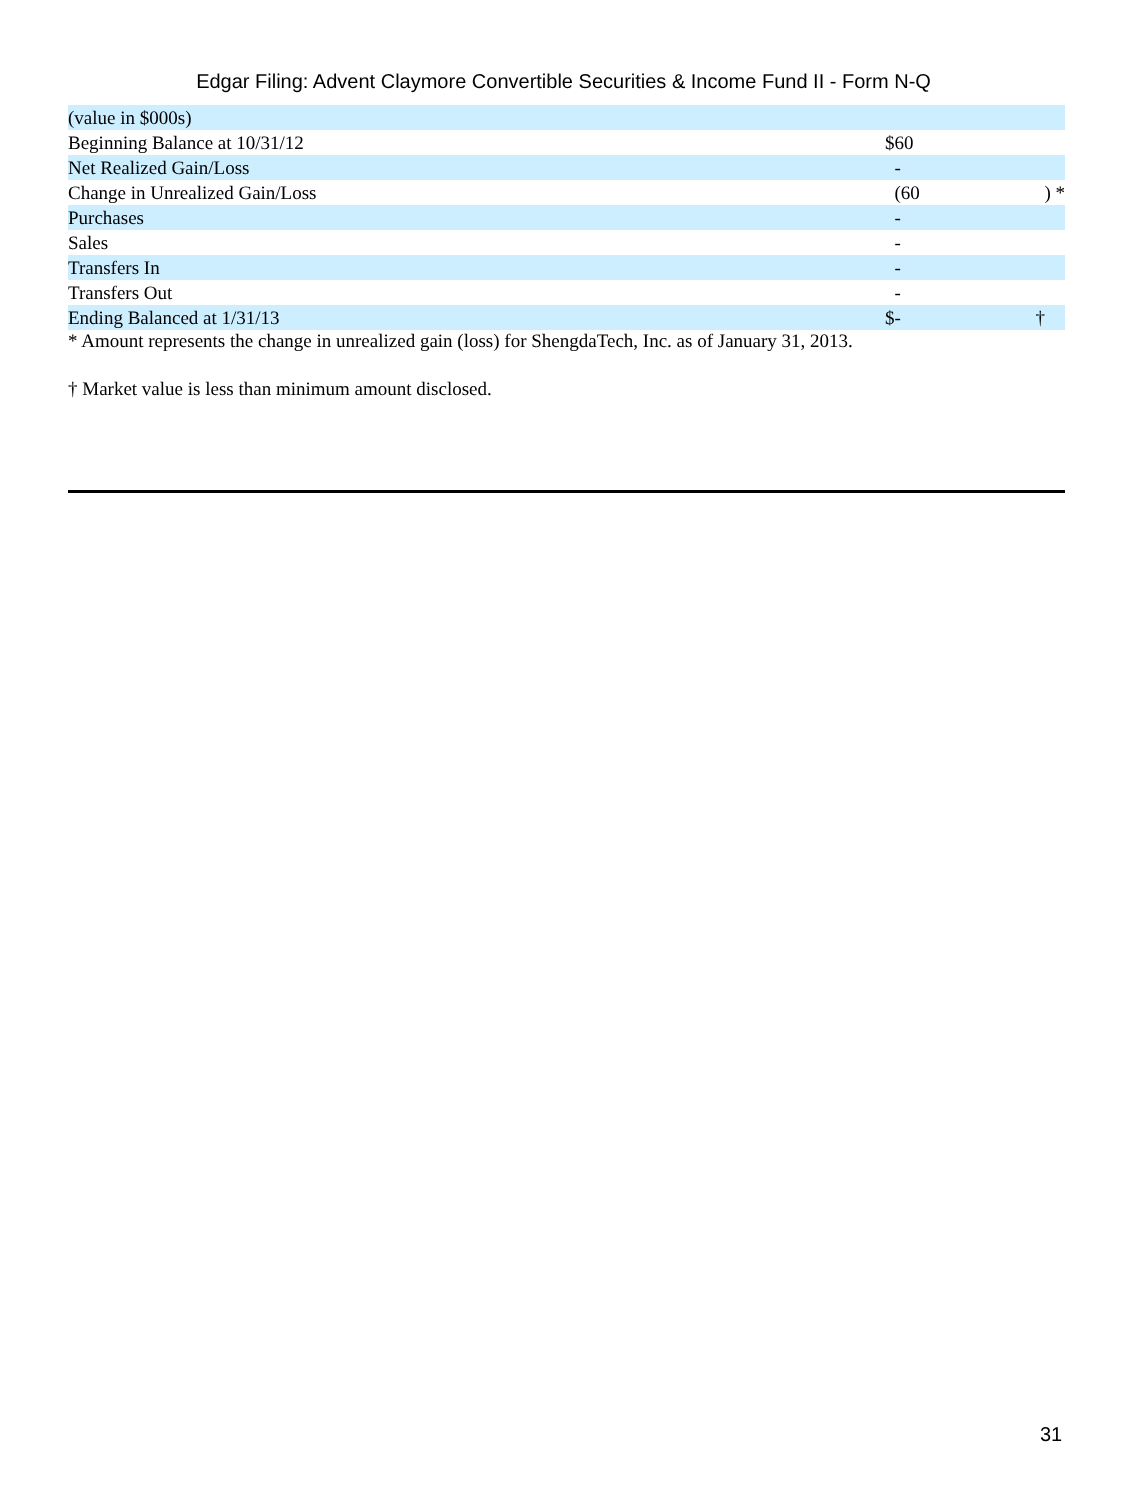Edgar Filing: Advent Claymore Convertible Securities & Income Fund II - Form N-Q
| (value in $000s) | | |
| Beginning Balance at 10/31/12 | $60 | |
| Net Realized Gain/Loss | - | |
| Change in Unrealized Gain/Loss | (60 | ) * |
| Purchases | - | |
| Sales | - | |
| Transfers In | - | |
| Transfers Out | - | |
| Ending Balanced at 1/31/13 | $- | † |
* Amount represents the change in unrealized gain (loss) for ShengdaTech, Inc. as of January 31, 2013.
† Market value is less than minimum amount disclosed.
31